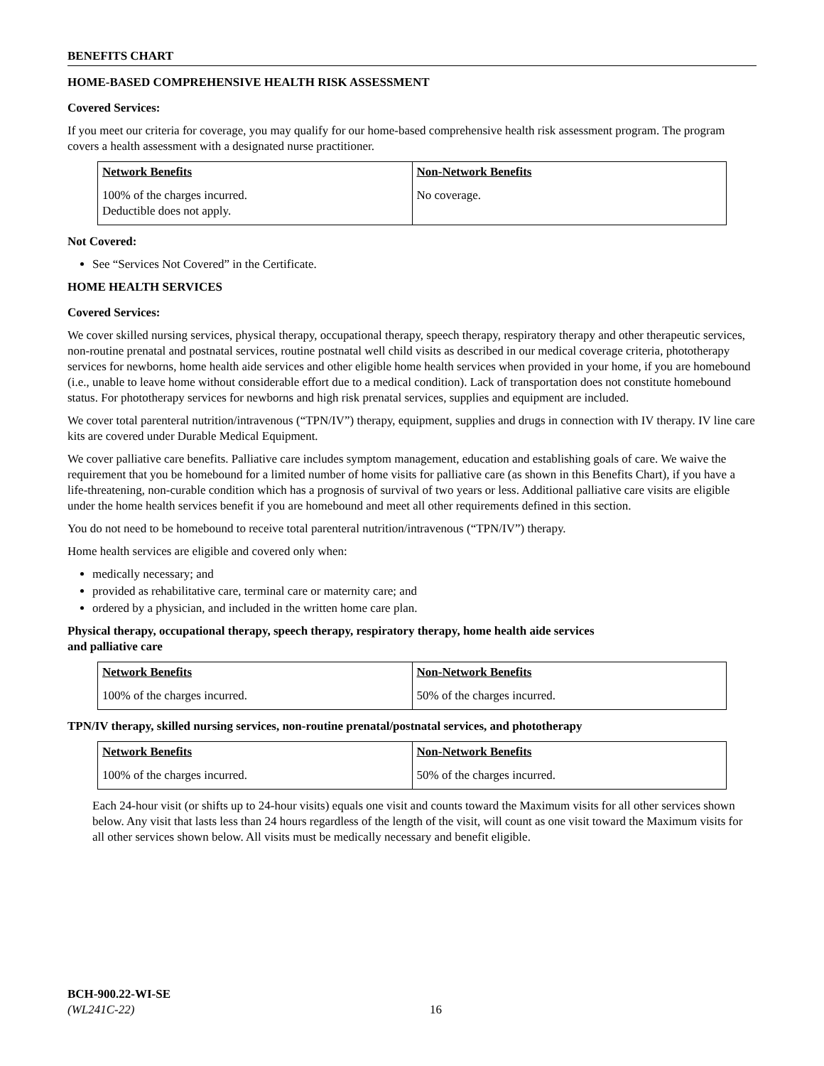BENEFITS CHART
HOME-BASED COMPREHENSIVE HEALTH RISK ASSESSMENT
Covered Services:
If you meet our criteria for coverage, you may qualify for our home-based comprehensive health risk assessment program. The program covers a health assessment with a designated nurse practitioner.
| Network Benefits | Non-Network Benefits |
| --- | --- |
| 100% of the charges incurred. Deductible does not apply. | No coverage. |
Not Covered:
See “Services Not Covered” in the Certificate.
HOME HEALTH SERVICES
Covered Services:
We cover skilled nursing services, physical therapy, occupational therapy, speech therapy, respiratory therapy and other therapeutic services, non-routine prenatal and postnatal services, routine postnatal well child visits as described in our medical coverage criteria, phototherapy services for newborns, home health aide services and other eligible home health services when provided in your home, if you are homebound (i.e., unable to leave home without considerable effort due to a medical condition). Lack of transportation does not constitute homebound status. For phototherapy services for newborns and high risk prenatal services, supplies and equipment are included.
We cover total parenteral nutrition/intravenous (“TPN/IV”) therapy, equipment, supplies and drugs in connection with IV therapy. IV line care kits are covered under Durable Medical Equipment.
We cover palliative care benefits. Palliative care includes symptom management, education and establishing goals of care. We waive the requirement that you be homebound for a limited number of home visits for palliative care (as shown in this Benefits Chart), if you have a life-threatening, non-curable condition which has a prognosis of survival of two years or less. Additional palliative care visits are eligible under the home health services benefit if you are homebound and meet all other requirements defined in this section.
You do not need to be homebound to receive total parenteral nutrition/intravenous (“TPN/IV”) therapy.
Home health services are eligible and covered only when:
medically necessary; and
provided as rehabilitative care, terminal care or maternity care; and
ordered by a physician, and included in the written home care plan.
Physical therapy, occupational therapy, speech therapy, respiratory therapy, home health aide services
and palliative care
| Network Benefits | Non-Network Benefits |
| --- | --- |
| 100% of the charges incurred. | 50% of the charges incurred. |
TPN/IV therapy, skilled nursing services, non-routine prenatal/postnatal services, and phototherapy
| Network Benefits | Non-Network Benefits |
| --- | --- |
| 100% of the charges incurred. | 50% of the charges incurred. |
Each 24-hour visit (or shifts up to 24-hour visits) equals one visit and counts toward the Maximum visits for all other services shown below. Any visit that lasts less than 24 hours regardless of the length of the visit, will count as one visit toward the Maximum visits for all other services shown below. All visits must be medically necessary and benefit eligible.
BCH-900.22-WI-SE
(WL241C-22)
16